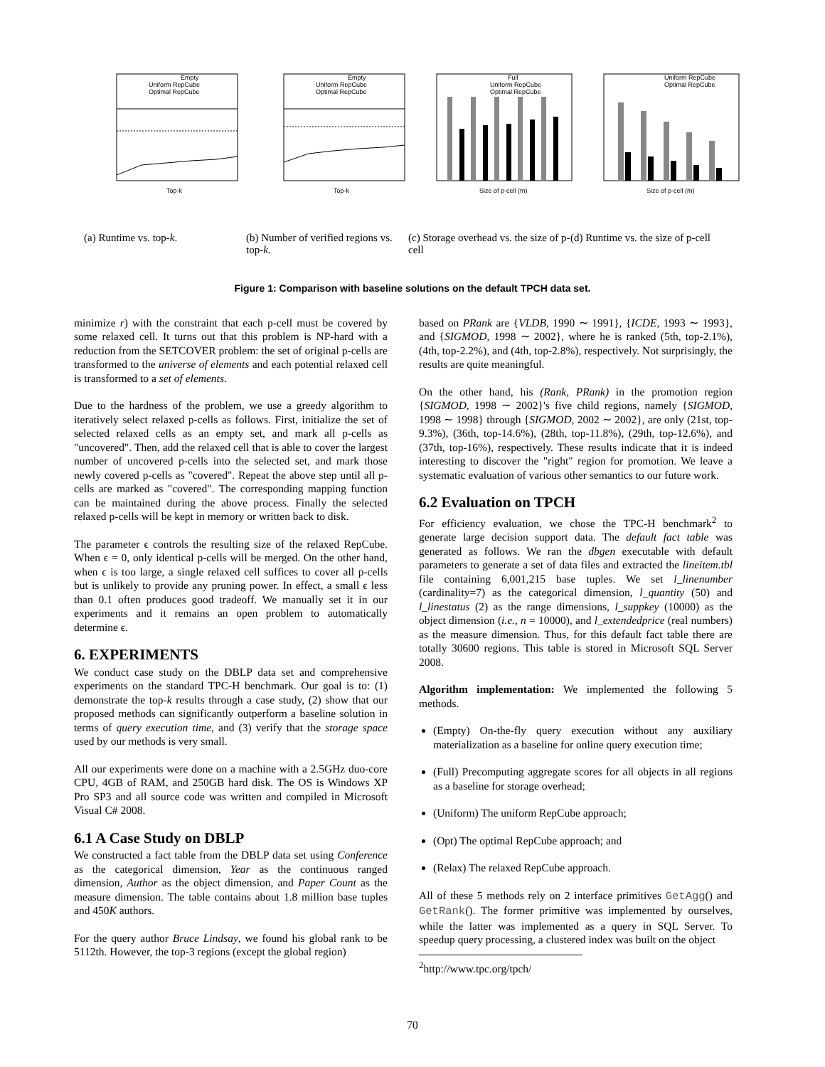Top-k
Empty
Uniform RepCube
Optimal RepCube
Top-k
Empty
Uniform RepCube
Optimal RepCube
Size of p-cell (m)
Full
Uniform RepCube
Optimal RepCube
Size of p-cell (m)
Uniform RepCube
Optimal RepCube
(a) Runtime vs. top-k. (b) Number of verified regions vs. top-k.
(c) Storage overhead vs. the size of p-cell
(d) Runtime vs. the size of p-cell
Figure 1: Comparison with baseline solutions on the default TPCH data set.
minimize r) with the constraint that each p-cell must be covered by some relaxed cell. It turns out that this problem is NP-hard with a reduction from the SETCOVER problem: the set of original p-cells are transformed to the universe of elements and each potential relaxed cell is transformed to a set of elements.
Due to the hardness of the problem, we use a greedy algorithm to iteratively select relaxed p-cells as follows. First, initialize the set of selected relaxed cells as an empty set, and mark all p-cells as "uncovered". Then, add the relaxed cell that is able to cover the largest number of uncovered p-cells into the selected set, and mark those newly covered p-cells as "covered". Repeat the above step until all p-cells are marked as "covered". The corresponding mapping function can be maintained during the above process. Finally the selected relaxed p-cells will be kept in memory or written back to disk.
The parameter ϵ controls the resulting size of the relaxed RepCube. When ϵ = 0, only identical p-cells will be merged. On the other hand, when ϵ is too large, a single relaxed cell suffices to cover all p-cells but is unlikely to provide any pruning power. In effect, a small ϵ less than 0.1 often produces good tradeoff. We manually set it in our experiments and it remains an open problem to automatically determine ϵ.
6. EXPERIMENTS
We conduct case study on the DBLP data set and comprehensive experiments on the standard TPC-H benchmark. Our goal is to: (1) demonstrate the top-k results through a case study, (2) show that our proposed methods can significantly outperform a baseline solution in terms of query execution time, and (3) verify that the storage space used by our methods is very small.
All our experiments were done on a machine with a 2.5GHz duo-core CPU, 4GB of RAM, and 250GB hard disk. The OS is Windows XP Pro SP3 and all source code was written and compiled in Microsoft Visual C# 2008.
6.1 A Case Study on DBLP
We constructed a fact table from the DBLP data set using Conference as the categorical dimension, Year as the continuous ranged dimension, Author as the object dimension, and Paper Count as the measure dimension. The table contains about 1.8 million base tuples and 450K authors.
For the query author Bruce Lindsay, we found his global rank to be 5112th. However, the top-3 regions (except the global region)
based on PRank are {VLDB, 1990 ∼ 1991}, {ICDE, 1993 ∼ 1993}, and {SIGMOD, 1998 ∼ 2002}, where he is ranked (5th, top-2.1%), (4th, top-2.2%), and (4th, top-2.8%), respectively. Not surprisingly, the results are quite meaningful.
On the other hand, his (Rank, PRank) in the promotion region {SIGMOD, 1998 ∼ 2002}'s five child regions, namely {SIGMOD, 1998 ∼ 1998} through {SIGMOD, 2002 ∼ 2002}, are only (21st, top-9.3%), (36th, top-14.6%), (28th, top-11.8%), (29th, top-12.6%), and (37th, top-16%), respectively. These results indicate that it is indeed interesting to discover the "right" region for promotion. We leave a systematic evaluation of various other semantics to our future work.
6.2 Evaluation on TPCH
For efficiency evaluation, we chose the TPC-H benchmark<sup>2</sup> to generate large decision support data. The default fact table was generated as follows. We ran the dbgen executable with default parameters to generate a set of data files and extracted the lineitem.tbl file containing 6,001,215 base tuples. We set l_linenumber (cardinality=7) as the categorical dimension, l_quantity (50) and l_linestatus (2) as the range dimensions, l_suppkey (10000) as the object dimension (i.e., n = 10000), and l_extendedprice (real numbers) as the measure dimension. Thus, for this default fact table there are totally 30600 regions. This table is stored in Microsoft SQL Server 2008.
Algorithm implementation: We implemented the following 5 methods.
(Empty) On-the-fly query execution without any auxiliary materialization as a baseline for online query execution time;
(Full) Precomputing aggregate scores for all objects in all regions as a baseline for storage overhead;
(Uniform) The uniform RepCube approach;
(Opt) The optimal RepCube approach; and
(Relax) The relaxed RepCube approach.
All of these 5 methods rely on 2 interface primitives GetAgg() and GetRank(). The former primitive was implemented by ourselves, while the latter was implemented as a query in SQL Server. To speedup query processing, a clustered index was built on the object
<sup>2</sup> http://www.tpc.org/tpch/
70